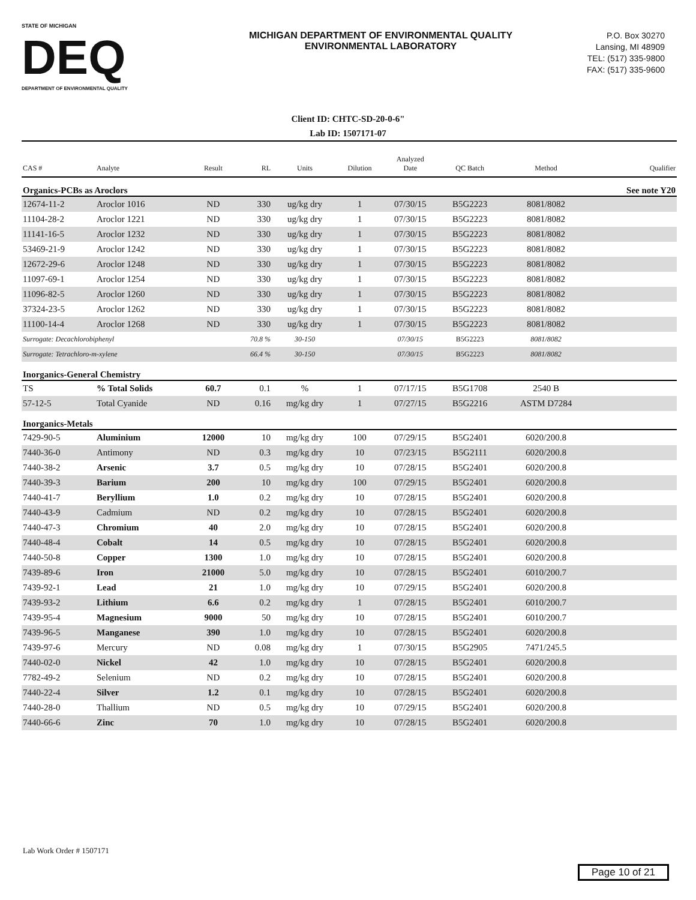STATE OF MICHIGAN
DEQ
DEPARTMENT OF ENVIRONMENTAL QUALITY
MICHIGAN DEPARTMENT OF ENVIRONMENTAL QUALITY
ENVIRONMENTAL LABORATORY
P.O. Box 30270
Lansing, MI 48909
TEL: (517) 335-9800
FAX: (517) 335-9600
Client ID: CHTC-SD-20-0-6"
Lab ID: 1507171-07
| CAS # | Analyte | Result | RL | Units | Dilution | Analyzed Date | QC Batch | Method | Qualifier |
| Organics-PCBs as Aroclors | | | | | | | | | See note Y20 |
| 12674-11-2 | Aroclor 1016 | ND | 330 | ug/kg dry | 1 | 07/30/15 | B5G2223 | 8081/8082 | |
| 11104-28-2 | Aroclor 1221 | ND | 330 | ug/kg dry | 1 | 07/30/15 | B5G2223 | 8081/8082 | |
| 11141-16-5 | Aroclor 1232 | ND | 330 | ug/kg dry | 1 | 07/30/15 | B5G2223 | 8081/8082 | |
| 53469-21-9 | Aroclor 1242 | ND | 330 | ug/kg dry | 1 | 07/30/15 | B5G2223 | 8081/8082 | |
| 12672-29-6 | Aroclor 1248 | ND | 330 | ug/kg dry | 1 | 07/30/15 | B5G2223 | 8081/8082 | |
| 11097-69-1 | Aroclor 1254 | ND | 330 | ug/kg dry | 1 | 07/30/15 | B5G2223 | 8081/8082 | |
| 11096-82-5 | Aroclor 1260 | ND | 330 | ug/kg dry | 1 | 07/30/15 | B5G2223 | 8081/8082 | |
| 37324-23-5 | Aroclor 1262 | ND | 330 | ug/kg dry | 1 | 07/30/15 | B5G2223 | 8081/8082 | |
| 11100-14-4 | Aroclor 1268 | ND | 330 | ug/kg dry | 1 | 07/30/15 | B5G2223 | 8081/8082 | |
| Surrogate: Decachlorobiphenyl | | | 70.8 % | 30-150 | | 07/30/15 | B5G2223 | 8081/8082 | |
| Surrogate: Tetrachloro-m-xylene | | | 66.4 % | 30-150 | | 07/30/15 | B5G2223 | 8081/8082 | |
| Inorganics-General Chemistry | | | | | | | | | |
| TS | % Total Solids | 60.7 | 0.1 | % | 1 | 07/17/15 | B5G1708 | 2540 B | |
| 57-12-5 | Total Cyanide | ND | 0.16 | mg/kg dry | 1 | 07/27/15 | B5G2216 | ASTM D7284 | |
| Inorganics-Metals | | | | | | | | | |
| 7429-90-5 | Aluminium | 12000 | 10 | mg/kg dry | 100 | 07/29/15 | B5G2401 | 6020/200.8 | |
| 7440-36-0 | Antimony | ND | 0.3 | mg/kg dry | 10 | 07/23/15 | B5G2111 | 6020/200.8 | |
| 7440-38-2 | Arsenic | 3.7 | 0.5 | mg/kg dry | 10 | 07/28/15 | B5G2401 | 6020/200.8 | |
| 7440-39-3 | Barium | 200 | 10 | mg/kg dry | 100 | 07/29/15 | B5G2401 | 6020/200.8 | |
| 7440-41-7 | Beryllium | 1.0 | 0.2 | mg/kg dry | 10 | 07/28/15 | B5G2401 | 6020/200.8 | |
| 7440-43-9 | Cadmium | ND | 0.2 | mg/kg dry | 10 | 07/28/15 | B5G2401 | 6020/200.8 | |
| 7440-47-3 | Chromium | 40 | 2.0 | mg/kg dry | 10 | 07/28/15 | B5G2401 | 6020/200.8 | |
| 7440-48-4 | Cobalt | 14 | 0.5 | mg/kg dry | 10 | 07/28/15 | B5G2401 | 6020/200.8 | |
| 7440-50-8 | Copper | 1300 | 1.0 | mg/kg dry | 10 | 07/28/15 | B5G2401 | 6020/200.8 | |
| 7439-89-6 | Iron | 21000 | 5.0 | mg/kg dry | 10 | 07/28/15 | B5G2401 | 6010/200.7 | |
| 7439-92-1 | Lead | 21 | 1.0 | mg/kg dry | 10 | 07/29/15 | B5G2401 | 6020/200.8 | |
| 7439-93-2 | Lithium | 6.6 | 0.2 | mg/kg dry | 1 | 07/28/15 | B5G2401 | 6010/200.7 | |
| 7439-95-4 | Magnesium | 9000 | 50 | mg/kg dry | 10 | 07/28/15 | B5G2401 | 6010/200.7 | |
| 7439-96-5 | Manganese | 390 | 1.0 | mg/kg dry | 10 | 07/28/15 | B5G2401 | 6020/200.8 | |
| 7439-97-6 | Mercury | ND | 0.08 | mg/kg dry | 1 | 07/30/15 | B5G2905 | 7471/245.5 | |
| 7440-02-0 | Nickel | 42 | 1.0 | mg/kg dry | 10 | 07/28/15 | B5G2401 | 6020/200.8 | |
| 7782-49-2 | Selenium | ND | 0.2 | mg/kg dry | 10 | 07/28/15 | B5G2401 | 6020/200.8 | |
| 7440-22-4 | Silver | 1.2 | 0.1 | mg/kg dry | 10 | 07/28/15 | B5G2401 | 6020/200.8 | |
| 7440-28-0 | Thallium | ND | 0.5 | mg/kg dry | 10 | 07/29/15 | B5G2401 | 6020/200.8 | |
| 7440-66-6 | Zinc | 70 | 1.0 | mg/kg dry | 10 | 07/28/15 | B5G2401 | 6020/200.8 | |
Lab Work Order # 1507171
Page 10 of 21